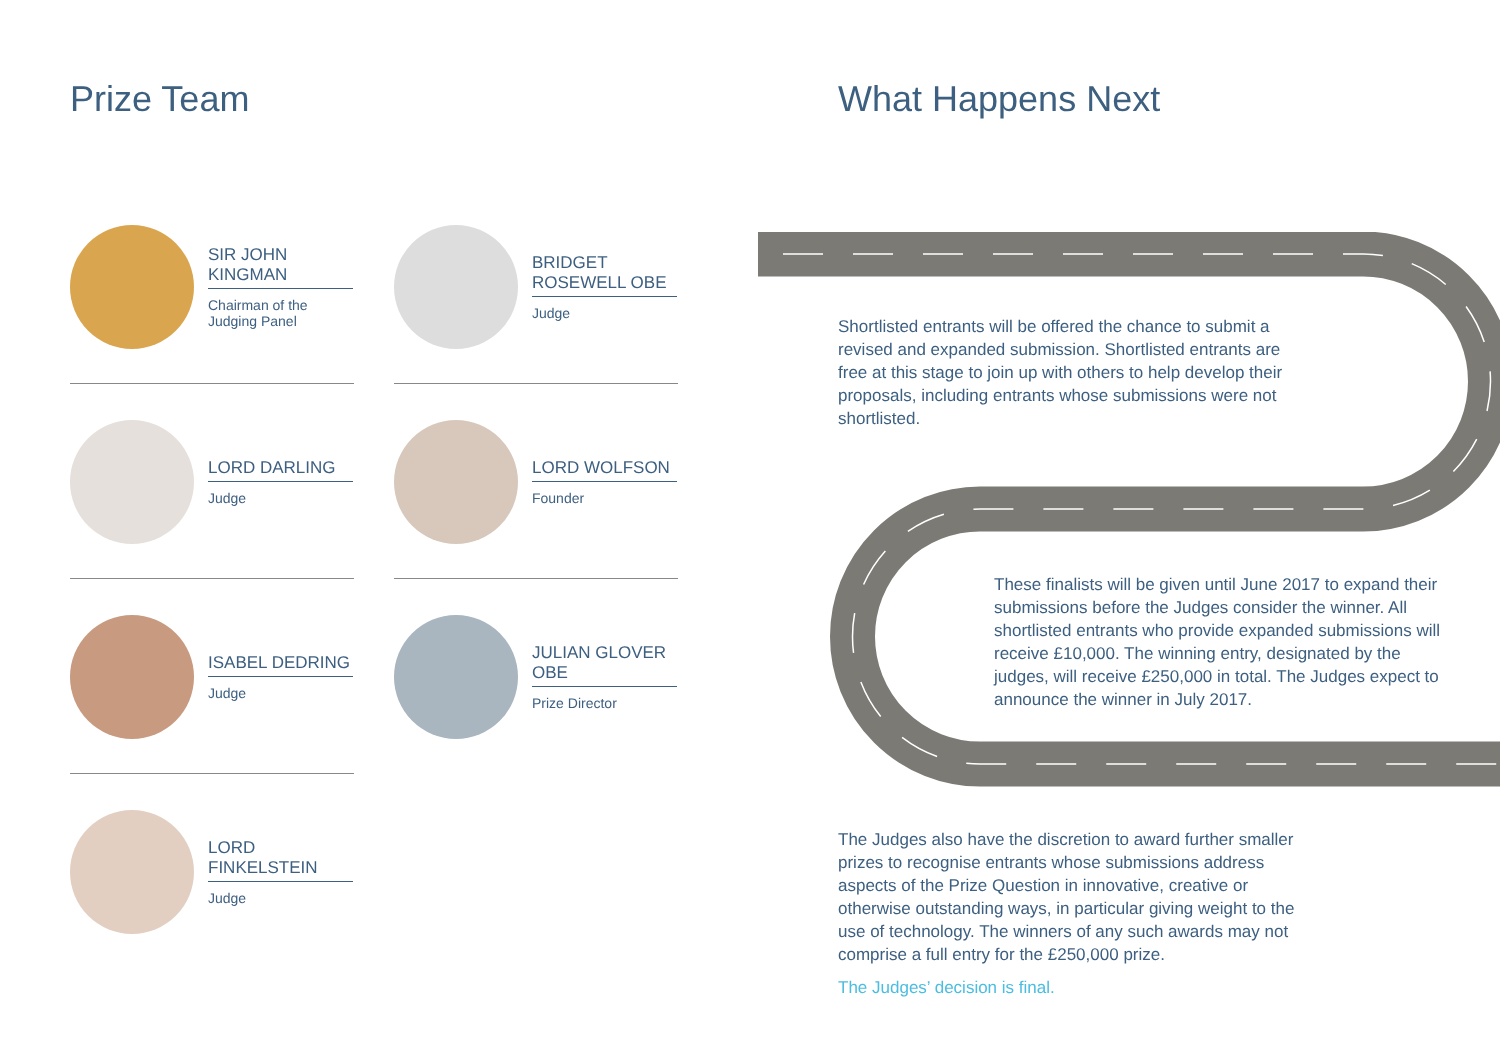Prize Team
SIR JOHN KINGMAN
Chairman of the
Judging Panel
BRIDGET ROSEWELL OBE
Judge
LORD DARLING
Judge
LORD WOLFSON
Founder
ISABEL DEDRING
Judge
JULIAN GLOVER OBE
Prize Director
LORD FINKELSTEIN
Judge
What Happens Next
Shortlisted entrants will be offered the chance to submit a revised and expanded submission. Shortlisted entrants are free at this stage to join up with others to help develop their proposals, including entrants whose submissions were not shortlisted.
These finalists will be given until June 2017 to expand their submissions before the Judges consider the winner. All shortlisted entrants who provide expanded submissions will receive £10,000. The winning entry, designated by the judges, will receive £250,000 in total. The Judges expect to announce the winner in July 2017.
The Judges also have the discretion to award further smaller prizes to recognise entrants whose submissions address aspects of the Prize Question in innovative, creative or otherwise outstanding ways, in particular giving weight to the use of technology. The winners of any such awards may not comprise a full entry for the £250,000 prize.
The Judges’ decision is final.